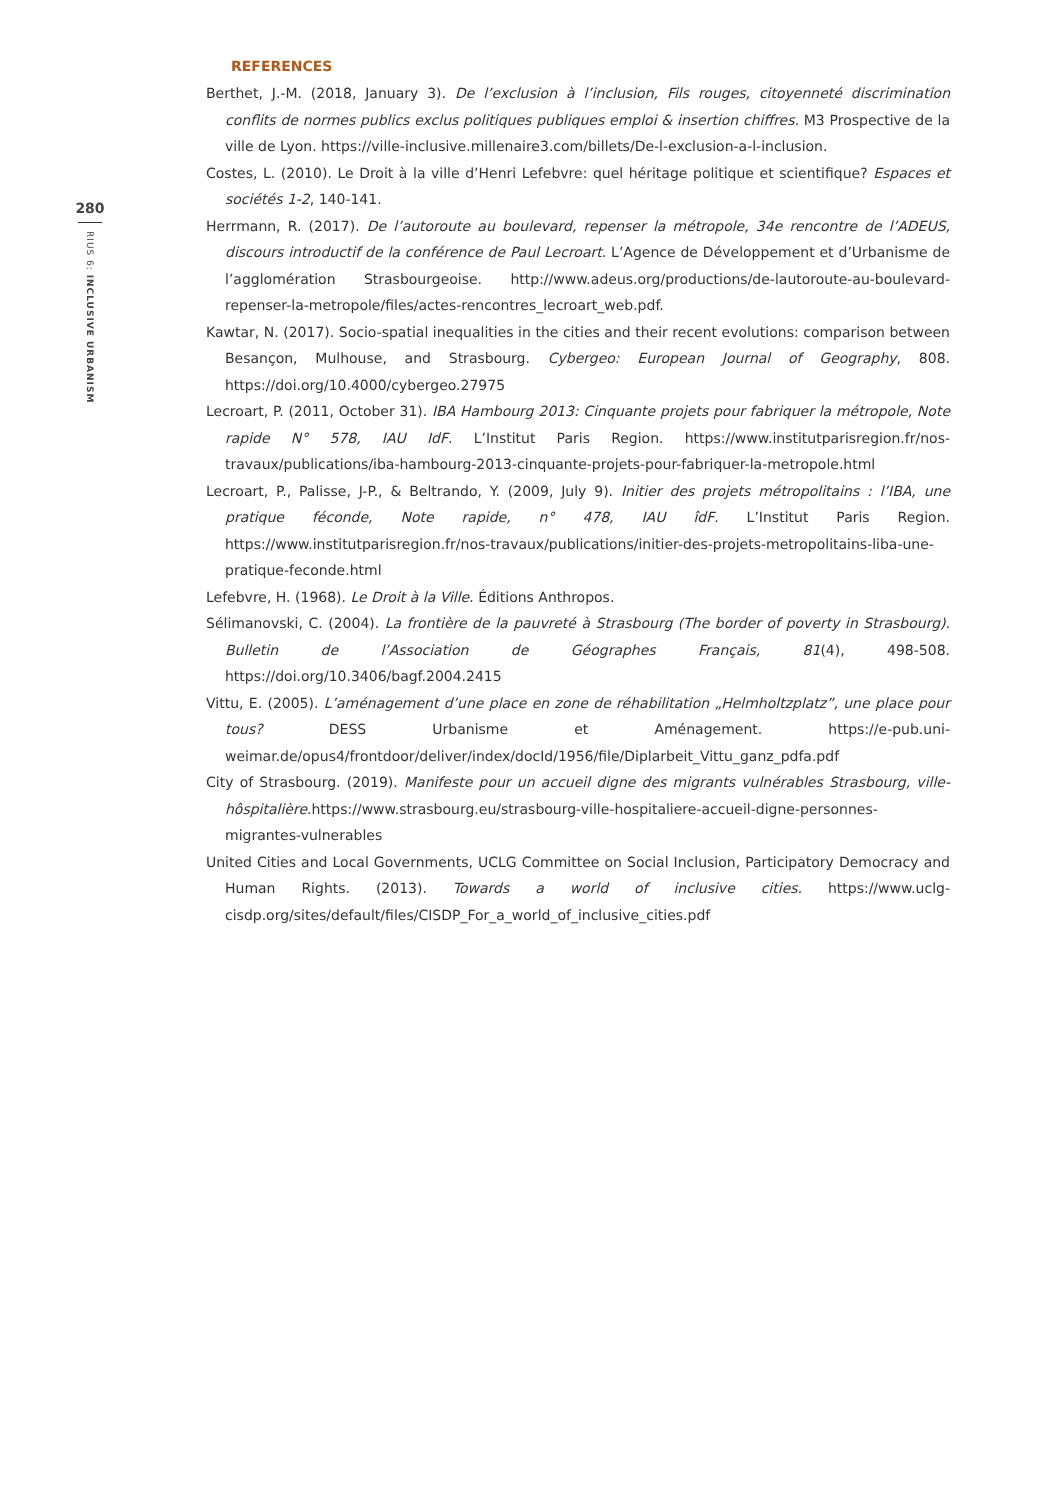280
RIUS 6: INCLUSIVE URBANISM
REFERENCES
Berthet, J.-M. (2018, January 3). De l’exclusion à l’inclusion, Fils rouges, citoyenneté discrimination conflits de normes publics exclus politiques publiques emploi & insertion chiffres. M3 Prospective de la ville de Lyon. https://ville-inclusive.millenaire3.com/billets/De-l-exclusion-a-l-inclusion.
Costes, L. (2010). Le Droit à la ville d’Henri Lefebvre: quel héritage politique et scientifique? Espaces et sociétés 1-2, 140-141.
Herrmann, R. (2017). De l’autoroute au boulevard, repenser la métropole, 34e rencontre de l’ADEUS, discours introductif de la conférence de Paul Lecroart. L’Agence de Développement et d’Urbanisme de l’agglomération Strasbourgeoise. http://www.adeus.org/productions/de-lautoroute-au-boulevard-repenser-la-metropole/files/actes-rencontres_lecroart_web.pdf.
Kawtar, N. (2017). Socio-spatial inequalities in the cities and their recent evolutions: comparison between Besançon, Mulhouse, and Strasbourg. Cybergeo: European Journal of Geography, 808. https://doi.org/10.4000/cybergeo.27975
Lecroart, P. (2011, October 31). IBA Hambourg 2013: Cinquante projets pour fabriquer la métropole, Note rapide N° 578, IAU IdF. L’Institut Paris Region. https://www.institutparisregion.fr/nos-travaux/publications/iba-hambourg-2013-cinquante-projets-pour-fabriquer-la-metropole.html
Lecroart, P., Palisse, J-P., & Beltrando, Y. (2009, July 9). Initier des projets métropolitains : l’IBA, une pratique féconde, Note rapide, n° 478, IAU îdF. L’Institut Paris Region. https://www.institutparisregion.fr/nos-travaux/publications/initier-des-projets-metropolitains-liba-une-pratique-feconde.html
Lefebvre, H. (1968). Le Droit à la Ville. Éditions Anthropos.
Sélimanovski, C. (2004). La frontière de la pauvreté à Strasbourg (The border of poverty in Strasbourg). Bulletin de l’Association de Géographes Français, 81(4), 498-508. https://doi.org/10.3406/bagf.2004.2415
Vittu, E. (2005). L’aménagement d’une place en zone de réhabilitation „Helmholtzplatz”, une place pour tous? DESS Urbanisme et Aménagement. https://e-pub.uni-weimar.de/opus4/frontdoor/deliver/index/docId/1956/file/Diplarbeit_Vittu_ganz_pdfa.pdf
City of Strasbourg. (2019). Manifeste pour un accueil digne des migrants vulnérables Strasbourg, ville-hôspitalière.https://www.strasbourg.eu/strasbourg-ville-hospitaliere-accueil-digne-personnes-migrantes-vulnerables
United Cities and Local Governments, UCLG Committee on Social Inclusion, Participatory Democracy and Human Rights. (2013). Towards a world of inclusive cities. https://www.uclg-cisdp.org/sites/default/files/CISDP_For_a_world_of_inclusive_cities.pdf